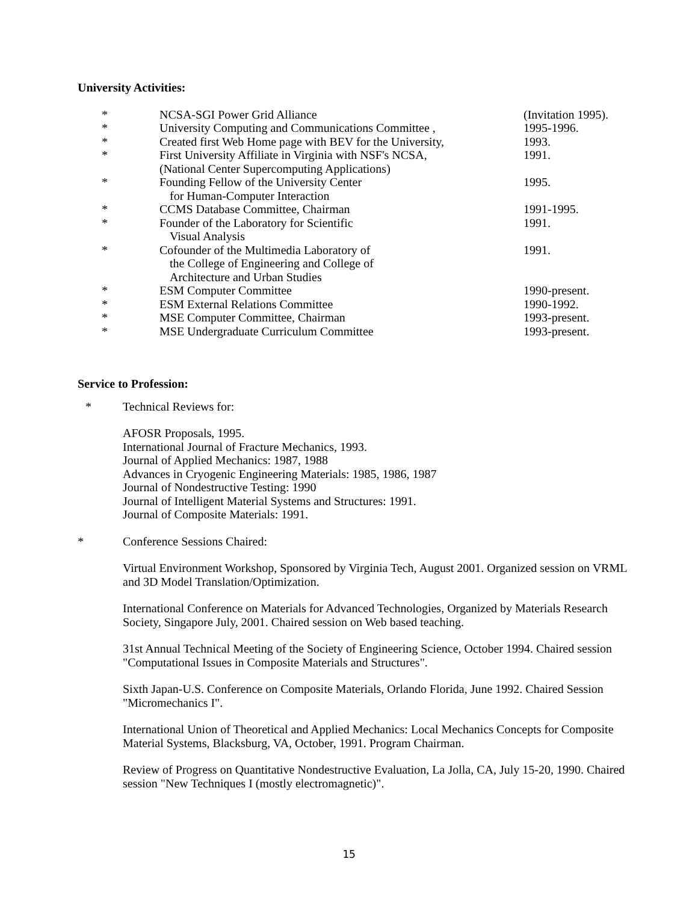University Activities:
* NCSA-SGI Power Grid Alliance (Invitation 1995).
* University Computing and Communications Committee ,
1995-1996.
* Created first Web Home page with BEV for the University,
1993.
* First University Affiliate in Virginia with NSF's NCSA,
(National Center Supercomputing Applications)
1991.
* Founding Fellow of the University Center
for Human-Computer Interaction
1995.
* CCMS Database Committee, Chairman 1991-1995.
* Founder of the Laboratory for Scientific
Visual Analysis
1991.
* Cofounder of the Multimedia Laboratory of
the College of Engineering and College of
Architecture and Urban Studies
1991.
* ESM Computer Committee 1990-present.
* ESM External Relations Committee 1990-1992.
* MSE Computer Committee, Chairman 1993-present.
* MSE Undergraduate Curriculum Committee 1993-present.
Service to Profession:
* Technical Reviews for:
AFOSR Proposals, 1995.
International Journal of Fracture Mechanics, 1993.
Journal of Applied Mechanics: 1987, 1988
Advances in Cryogenic Engineering Materials: 1985, 1986, 1987
Journal of Nondestructive Testing: 1990
Journal of Intelligent Material Systems and Structures: 1991.
Journal of Composite Materials: 1991.
* Conference Sessions Chaired:
Virtual Environment Workshop, Sponsored by Virginia Tech, August 2001. Organized session on VRML and 3D Model Translation/Optimization.
International Conference on Materials for Advanced Technologies, Organized by Materials Research Society, Singapore July, 2001. Chaired session on Web based teaching.
31st Annual Technical Meeting of the Society of Engineering Science, October 1994. Chaired session "Computational Issues in Composite Materials and Structures".
Sixth Japan-U.S. Conference on Composite Materials, Orlando Florida, June 1992. Chaired Session "Micromechanics I".
International Union of Theoretical and Applied Mechanics: Local Mechanics Concepts for Composite Material Systems, Blacksburg, VA, October, 1991. Program Chairman.
Review of Progress on Quantitative Nondestructive Evaluation, La Jolla, CA, July 15-20, 1990. Chaired session "New Techniques I (mostly electromagnetic)".
15